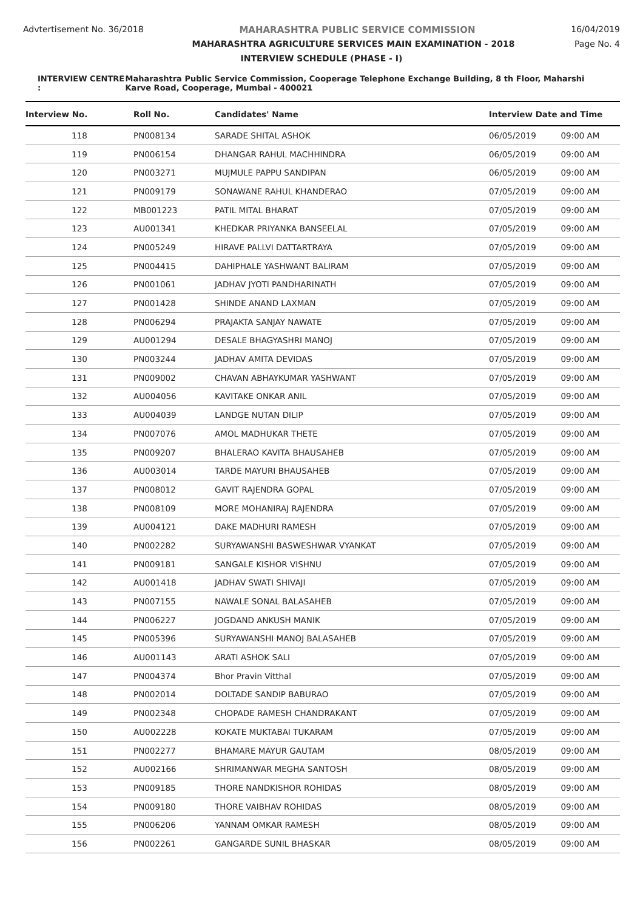Advtertisement No. 36/2018 MAHARASHTRA PUBLIC SERVICE COMMISSION 16/04/2019
MAHARASHTRA AGRICULTURE SERVICES MAIN EXAMINATION - 2018 Page No. 4
INTERVIEW SCHEDULE (PHASE - I)
INTERVIEW CENTRE : Maharashtra Public Service Commission, Cooperage Telephone Exchange Building, 8 th Floor, Maharshi Karve Road, Cooperage, Mumbai - 400021
| Interview No. | Roll No. | Candidates' Name | Interview Date and Time | |
| --- | --- | --- | --- | --- |
| 118 | PN008134 | SARADE SHITAL ASHOK | 06/05/2019 | 09:00 AM |
| 119 | PN006154 | DHANGAR RAHUL MACHHINDRA | 06/05/2019 | 09:00 AM |
| 120 | PN003271 | MUJMULE PAPPU SANDIPAN | 06/05/2019 | 09:00 AM |
| 121 | PN009179 | SONAWANE RAHUL KHANDERAO | 07/05/2019 | 09:00 AM |
| 122 | MB001223 | PATIL MITAL BHARAT | 07/05/2019 | 09:00 AM |
| 123 | AU001341 | KHEDKAR PRIYANKA BANSEELAL | 07/05/2019 | 09:00 AM |
| 124 | PN005249 | HIRAVE PALLVI DATTARTRAYA | 07/05/2019 | 09:00 AM |
| 125 | PN004415 | DAHIPHALE YASHWANT BALIRAM | 07/05/2019 | 09:00 AM |
| 126 | PN001061 | JADHAV JYOTI PANDHARINATH | 07/05/2019 | 09:00 AM |
| 127 | PN001428 | SHINDE ANAND LAXMAN | 07/05/2019 | 09:00 AM |
| 128 | PN006294 | PRAJAKTA SANJAY NAWATE | 07/05/2019 | 09:00 AM |
| 129 | AU001294 | DESALE BHAGYASHRI MANOJ | 07/05/2019 | 09:00 AM |
| 130 | PN003244 | JADHAV AMITA DEVIDAS | 07/05/2019 | 09:00 AM |
| 131 | PN009002 | CHAVAN ABHAYKUMAR YASHWANT | 07/05/2019 | 09:00 AM |
| 132 | AU004056 | KAVITAKE ONKAR ANIL | 07/05/2019 | 09:00 AM |
| 133 | AU004039 | LANDGE NUTAN DILIP | 07/05/2019 | 09:00 AM |
| 134 | PN007076 | AMOL MADHUKAR THETE | 07/05/2019 | 09:00 AM |
| 135 | PN009207 | BHALERAO KAVITA BHAUSAHEB | 07/05/2019 | 09:00 AM |
| 136 | AU003014 | TARDE MAYURI BHAUSAHEB | 07/05/2019 | 09:00 AM |
| 137 | PN008012 | GAVIT RAJENDRA GOPAL | 07/05/2019 | 09:00 AM |
| 138 | PN008109 | MORE MOHANIRAJ RAJENDRA | 07/05/2019 | 09:00 AM |
| 139 | AU004121 | DAKE MADHURI RAMESH | 07/05/2019 | 09:00 AM |
| 140 | PN002282 | SURYAWANSHI BASWESHWAR VYANKAT | 07/05/2019 | 09:00 AM |
| 141 | PN009181 | SANGALE KISHOR VISHNU | 07/05/2019 | 09:00 AM |
| 142 | AU001418 | JADHAV SWATI SHIVAJI | 07/05/2019 | 09:00 AM |
| 143 | PN007155 | NAWALE SONAL BALASAHEB | 07/05/2019 | 09:00 AM |
| 144 | PN006227 | JOGDAND ANKUSH MANIK | 07/05/2019 | 09:00 AM |
| 145 | PN005396 | SURYAWANSHI MANOJ BALASAHEB | 07/05/2019 | 09:00 AM |
| 146 | AU001143 | ARATI ASHOK SALI | 07/05/2019 | 09:00 AM |
| 147 | PN004374 | Bhor Pravin Vitthal | 07/05/2019 | 09:00 AM |
| 148 | PN002014 | DOLTADE SANDIP BABURAO | 07/05/2019 | 09:00 AM |
| 149 | PN002348 | CHOPADE RAMESH CHANDRAKANT | 07/05/2019 | 09:00 AM |
| 150 | AU002228 | KOKATE MUKTABAI TUKARAM | 07/05/2019 | 09:00 AM |
| 151 | PN002277 | BHAMARE MAYUR GAUTAM | 08/05/2019 | 09:00 AM |
| 152 | AU002166 | SHRIMANWAR MEGHA SANTOSH | 08/05/2019 | 09:00 AM |
| 153 | PN009185 | THORE NANDKISHOR ROHIDAS | 08/05/2019 | 09:00 AM |
| 154 | PN009180 | THORE VAIBHAV ROHIDAS | 08/05/2019 | 09:00 AM |
| 155 | PN006206 | YANNAM OMKAR RAMESH | 08/05/2019 | 09:00 AM |
| 156 | PN002261 | GANGARDE SUNIL BHASKAR | 08/05/2019 | 09:00 AM |